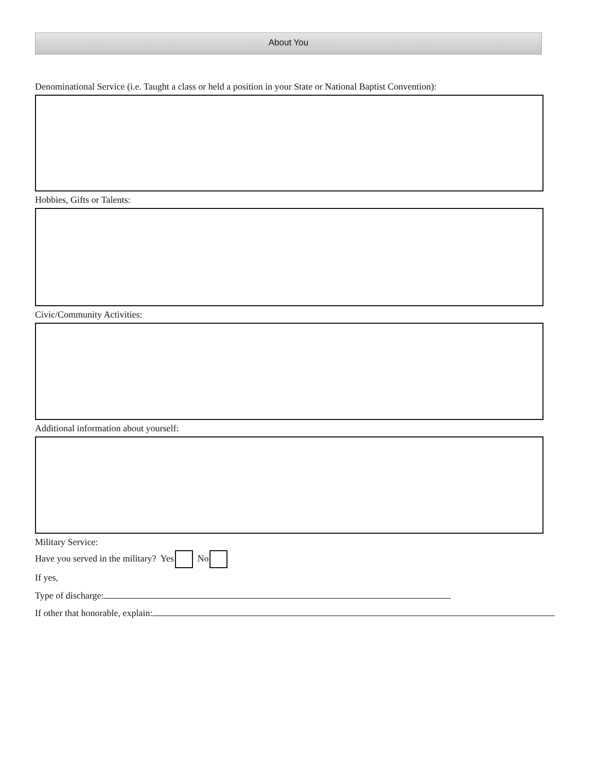About You
Denominational Service (i.e. Taught a class or held a position in your State or National Baptist Convention):
Hobbies, Gifts or Talents:
Civic/Community Activities:
Additional information about yourself:
Military Service:
Have you served in the military? Yes No
If yes,
Type of discharge:
If other that honorable, explain: